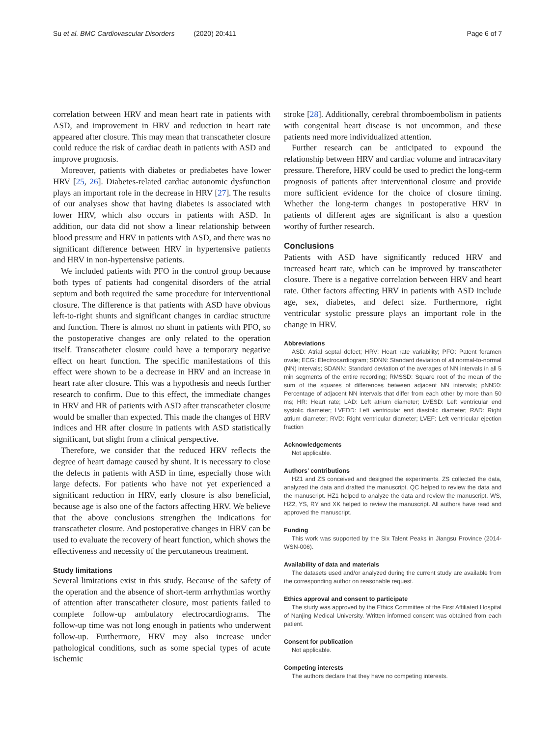Su et al. BMC Cardiovascular Disorders (2020) 20:411 Page 6 of 7
correlation between HRV and mean heart rate in patients with ASD, and improvement in HRV and reduction in heart rate appeared after closure. This may mean that transcatheter closure could reduce the risk of cardiac death in patients with ASD and improve prognosis.
Moreover, patients with diabetes or prediabetes have lower HRV [25, 26]. Diabetes-related cardiac autonomic dysfunction plays an important role in the decrease in HRV [27]. The results of our analyses show that having diabetes is associated with lower HRV, which also occurs in patients with ASD. In addition, our data did not show a linear relationship between blood pressure and HRV in patients with ASD, and there was no significant difference between HRV in hypertensive patients and HRV in non-hypertensive patients.
We included patients with PFO in the control group because both types of patients had congenital disorders of the atrial septum and both required the same procedure for interventional closure. The difference is that patients with ASD have obvious left-to-right shunts and significant changes in cardiac structure and function. There is almost no shunt in patients with PFO, so the postoperative changes are only related to the operation itself. Transcatheter closure could have a temporary negative effect on heart function. The specific manifestations of this effect were shown to be a decrease in HRV and an increase in heart rate after closure. This was a hypothesis and needs further research to confirm. Due to this effect, the immediate changes in HRV and HR of patients with ASD after transcatheter closure would be smaller than expected. This made the changes of HRV indices and HR after closure in patients with ASD statistically significant, but slight from a clinical perspective.
Therefore, we consider that the reduced HRV reflects the degree of heart damage caused by shunt. It is necessary to close the defects in patients with ASD in time, especially those with large defects. For patients who have not yet experienced a significant reduction in HRV, early closure is also beneficial, because age is also one of the factors affecting HRV. We believe that the above conclusions strengthen the indications for transcatheter closure. And postoperative changes in HRV can be used to evaluate the recovery of heart function, which shows the effectiveness and necessity of the percutaneous treatment.
Study limitations
Several limitations exist in this study. Because of the safety of the operation and the absence of short-term arrhythmias worthy of attention after transcatheter closure, most patients failed to complete follow-up ambulatory electrocardiograms. The follow-up time was not long enough in patients who underwent follow-up. Furthermore, HRV may also increase under pathological conditions, such as some special types of acute ischemic
stroke [28]. Additionally, cerebral thromboembolism in patients with congenital heart disease is not uncommon, and these patients need more individualized attention.
Further research can be anticipated to expound the relationship between HRV and cardiac volume and intracavitary pressure. Therefore, HRV could be used to predict the long-term prognosis of patients after interventional closure and provide more sufficient evidence for the choice of closure timing. Whether the long-term changes in postoperative HRV in patients of different ages are significant is also a question worthy of further research.
Conclusions
Patients with ASD have significantly reduced HRV and increased heart rate, which can be improved by transcatheter closure. There is a negative correlation between HRV and heart rate. Other factors affecting HRV in patients with ASD include age, sex, diabetes, and defect size. Furthermore, right ventricular systolic pressure plays an important role in the change in HRV.
Abbreviations
ASD: Atrial septal defect; HRV: Heart rate variability; PFO: Patent foramen ovale; ECG: Electrocardiogram; SDNN: Standard deviation of all normal-to-normal (NN) intervals; SDANN: Standard deviation of the averages of NN intervals in all 5 min segments of the entire recording; RMSSD: Square root of the mean of the sum of the squares of differences between adjacent NN intervals; pNN50: Percentage of adjacent NN intervals that differ from each other by more than 50 ms; HR: Heart rate; LAD: Left atrium diameter; LVESD: Left ventricular end systolic diameter; LVEDD: Left ventricular end diastolic diameter; RAD: Right atrium diameter; RVD: Right ventricular diameter; LVEF: Left ventricular ejection fraction
Acknowledgements
Not applicable.
Authors’ contributions
HZ1 and ZS conceived and designed the experiments. ZS collected the data, analyzed the data and drafted the manuscript. QC helped to review the data and the manuscript. HZ1 helped to analyze the data and review the manuscript. WS, HZ2, YS, RY and XK helped to review the manuscript. All authors have read and approved the manuscript.
Funding
This work was supported by the Six Talent Peaks in Jiangsu Province (2014-WSN-006).
Availability of data and materials
The datasets used and/or analyzed during the current study are available from the corresponding author on reasonable request.
Ethics approval and consent to participate
The study was approved by the Ethics Committee of the First Affiliated Hospital of Nanjing Medical University. Written informed consent was obtained from each patient.
Consent for publication
Not applicable.
Competing interests
The authors declare that they have no competing interests.